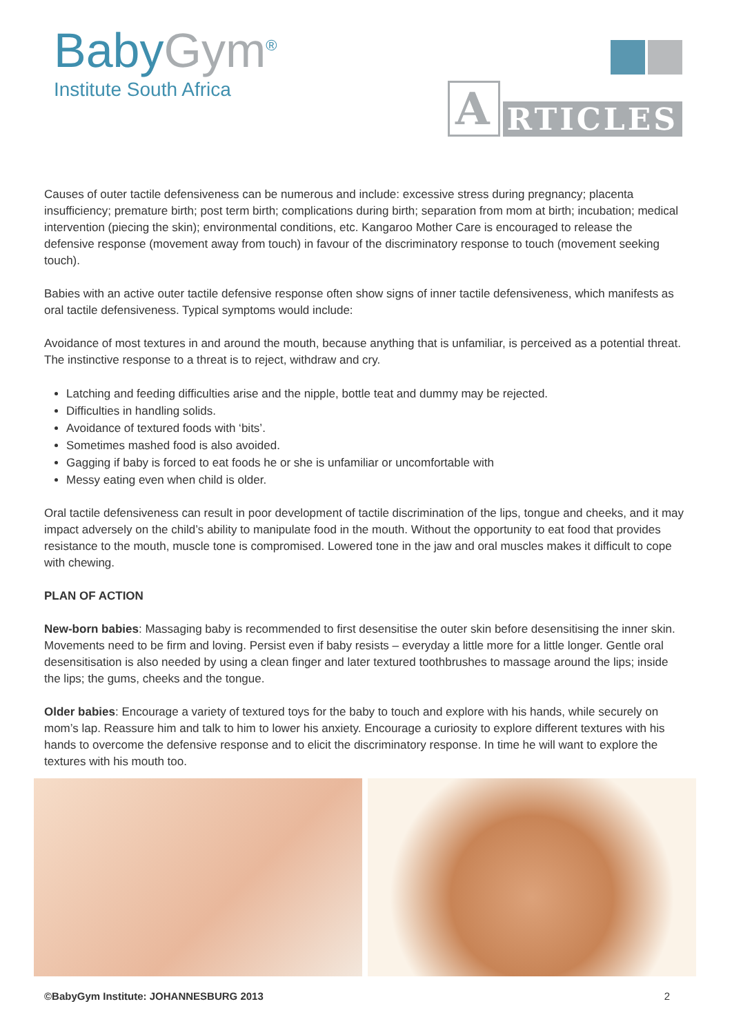BabyGym<sup>®</sup>
Institute South Africa
A RTICLES
Causes of outer tactile defensiveness can be numerous and include: excessive stress during pregnancy; placenta insufficiency; premature birth; post term birth; complications during birth; separation from mom at birth; incubation; medical intervention (piecing the skin); environmental conditions, etc. Kangaroo Mother Care is encouraged to release the defensive response (movement away from touch) in favour of the discriminatory response to touch (movement seeking touch).
Babies with an active outer tactile defensive response often show signs of inner tactile defensiveness, which manifests as oral tactile defensiveness. Typical symptoms would include:
Avoidance of most textures in and around the mouth, because anything that is unfamiliar, is perceived as a potential threat. The instinctive response to a threat is to reject, withdraw and cry.
Latching and feeding difficulties arise and the nipple, bottle teat and dummy may be rejected.
Difficulties in handling solids.
Avoidance of textured foods with ‘bits’.
Sometimes mashed food is also avoided.
Gagging if baby is forced to eat foods he or she is unfamiliar or uncomfortable with
Messy eating even when child is older.
Oral tactile defensiveness can result in poor development of tactile discrimination of the lips, tongue and cheeks, and it may impact adversely on the child’s ability to manipulate food in the mouth. Without the opportunity to eat food that provides resistance to the mouth, muscle tone is compromised. Lowered tone in the jaw and oral muscles makes it difficult to cope with chewing.
PLAN OF ACTION
New-born babies: Massaging baby is recommended to first desensitise the outer skin before desensitising the inner skin. Movements need to be firm and loving. Persist even if baby resists – everyday a little more for a little longer. Gentle oral desensitisation is also needed by using a clean finger and later textured toothbrushes to massage around the lips; inside the lips; the gums, cheeks and the tongue.
Older babies: Encourage a variety of textured toys for the baby to touch and explore with his hands, while securely on mom’s lap. Reassure him and talk to him to lower his anxiety. Encourage a curiosity to explore different textures with his hands to overcome the defensive response and to elicit the discriminatory response. In time he will want to explore the textures with his mouth too.
©BabyGym Institute: JOHANNESBURG 2013 2